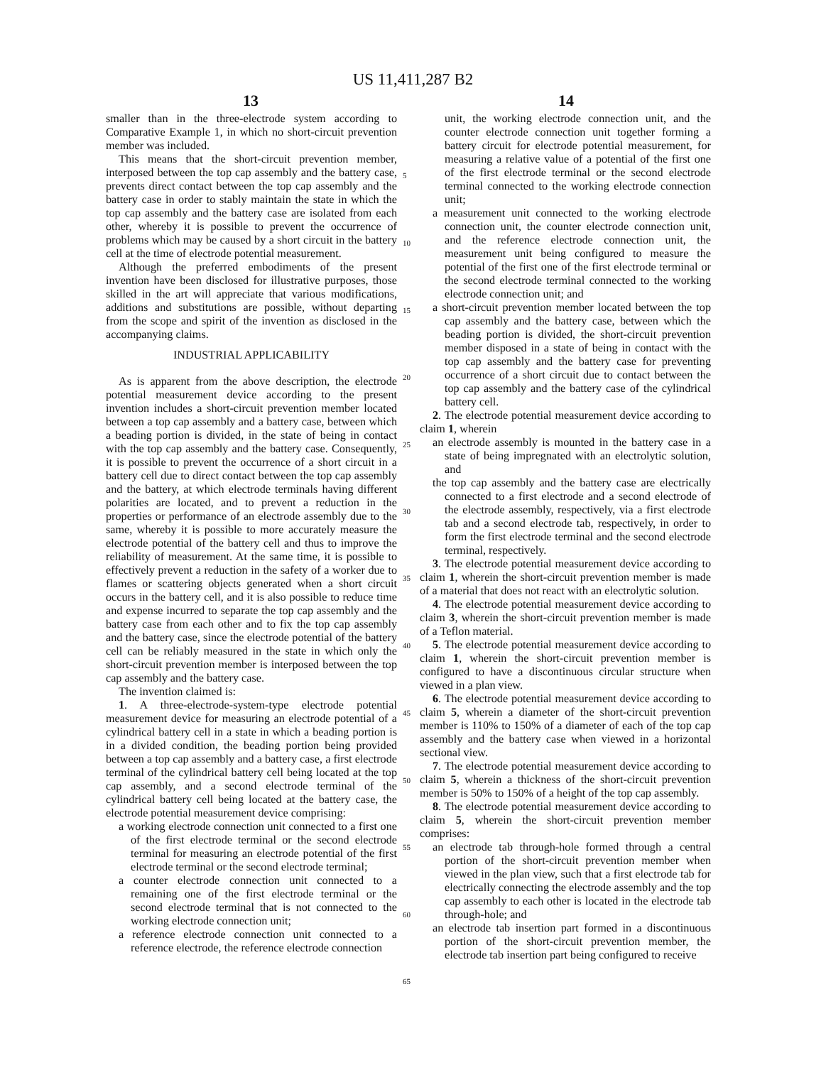US 11,411,287 B2
13 14
smaller than in the three-electrode system according to Comparative Example 1, in which no short-circuit prevention member was included.
This means that the short-circuit prevention member, interposed between the top cap assembly and the battery case, prevents direct contact between the top cap assembly and the battery case in order to stably maintain the state in which the top cap assembly and the battery case are isolated from each other, whereby it is possible to prevent the occurrence of problems which may be caused by a short circuit in the battery cell at the time of electrode potential measurement.
Although the preferred embodiments of the present invention have been disclosed for illustrative purposes, those skilled in the art will appreciate that various modifications, additions and substitutions are possible, without departing from the scope and spirit of the invention as disclosed in the accompanying claims.
INDUSTRIAL APPLICABILITY
As is apparent from the above description, the electrode potential measurement device according to the present invention includes a short-circuit prevention member located between a top cap assembly and a battery case, between which a beading portion is divided, in the state of being in contact with the top cap assembly and the battery case. Consequently, it is possible to prevent the occurrence of a short circuit in a battery cell due to direct contact between the top cap assembly and the battery, at which electrode terminals having different polarities are located, and to prevent a reduction in the properties or performance of an electrode assembly due to the same, whereby it is possible to more accurately measure the electrode potential of the battery cell and thus to improve the reliability of measurement. At the same time, it is possible to effectively prevent a reduction in the safety of a worker due to flames or scattering objects generated when a short circuit occurs in the battery cell, and it is also possible to reduce time and expense incurred to separate the top cap assembly and the battery case from each other and to fix the top cap assembly and the battery case, since the electrode potential of the battery cell can be reliably measured in the state in which only the short-circuit prevention member is interposed between the top cap assembly and the battery case.
The invention claimed is:
1. A three-electrode-system-type electrode potential measurement device for measuring an electrode potential of a cylindrical battery cell in a state in which a beading portion is in a divided condition, the beading portion being provided between a top cap assembly and a battery case, a first electrode terminal of the cylindrical battery cell being located at the top cap assembly, and a second electrode terminal of the cylindrical battery cell being located at the battery case, the electrode potential measurement device comprising:
a working electrode connection unit connected to a first one of the first electrode terminal or the second electrode terminal for measuring an electrode potential of the first electrode terminal or the second electrode terminal;
a counter electrode connection unit connected to a remaining one of the first electrode terminal or the second electrode terminal that is not connected to the working electrode connection unit;
a reference electrode connection unit connected to a reference electrode, the reference electrode connection
unit, the working electrode connection unit, and the counter electrode connection unit together forming a battery circuit for electrode potential measurement, for measuring a relative value of a potential of the first one of the first electrode terminal or the second electrode terminal connected to the working electrode connection unit;
a measurement unit connected to the working electrode connection unit, the counter electrode connection unit, and the reference electrode connection unit, the measurement unit being configured to measure the potential of the first one of the first electrode terminal or the second electrode terminal connected to the working electrode connection unit; and
a short-circuit prevention member located between the top cap assembly and the battery case, between which the beading portion is divided, the short-circuit prevention member disposed in a state of being in contact with the top cap assembly and the battery case for preventing occurrence of a short circuit due to contact between the top cap assembly and the battery case of the cylindrical battery cell.
2. The electrode potential measurement device according to claim 1, wherein
an electrode assembly is mounted in the battery case in a state of being impregnated with an electrolytic solution, and
the top cap assembly and the battery case are electrically connected to a first electrode and a second electrode of the electrode assembly, respectively, via a first electrode tab and a second electrode tab, respectively, in order to form the first electrode terminal and the second electrode terminal, respectively.
3. The electrode potential measurement device according to claim 1, wherein the short-circuit prevention member is made of a material that does not react with an electrolytic solution.
4. The electrode potential measurement device according to claim 3, wherein the short-circuit prevention member is made of a Teflon material.
5. The electrode potential measurement device according to claim 1, wherein the short-circuit prevention member is configured to have a discontinuous circular structure when viewed in a plan view.
6. The electrode potential measurement device according to claim 5, wherein a diameter of the short-circuit prevention member is 110% to 150% of a diameter of each of the top cap assembly and the battery case when viewed in a horizontal sectional view.
7. The electrode potential measurement device according to claim 5, wherein a thickness of the short-circuit prevention member is 50% to 150% of a height of the top cap assembly.
8. The electrode potential measurement device according to claim 5, wherein the short-circuit prevention member comprises:
an electrode tab through-hole formed through a central portion of the short-circuit prevention member when viewed in the plan view, such that a first electrode tab for electrically connecting the electrode assembly and the top cap assembly to each other is located in the electrode tab through-hole; and
an electrode tab insertion part formed in a discontinuous portion of the short-circuit prevention member, the electrode tab insertion part being configured to receive
5
10
15
20
25
30
35
40
45
50
55
60
65